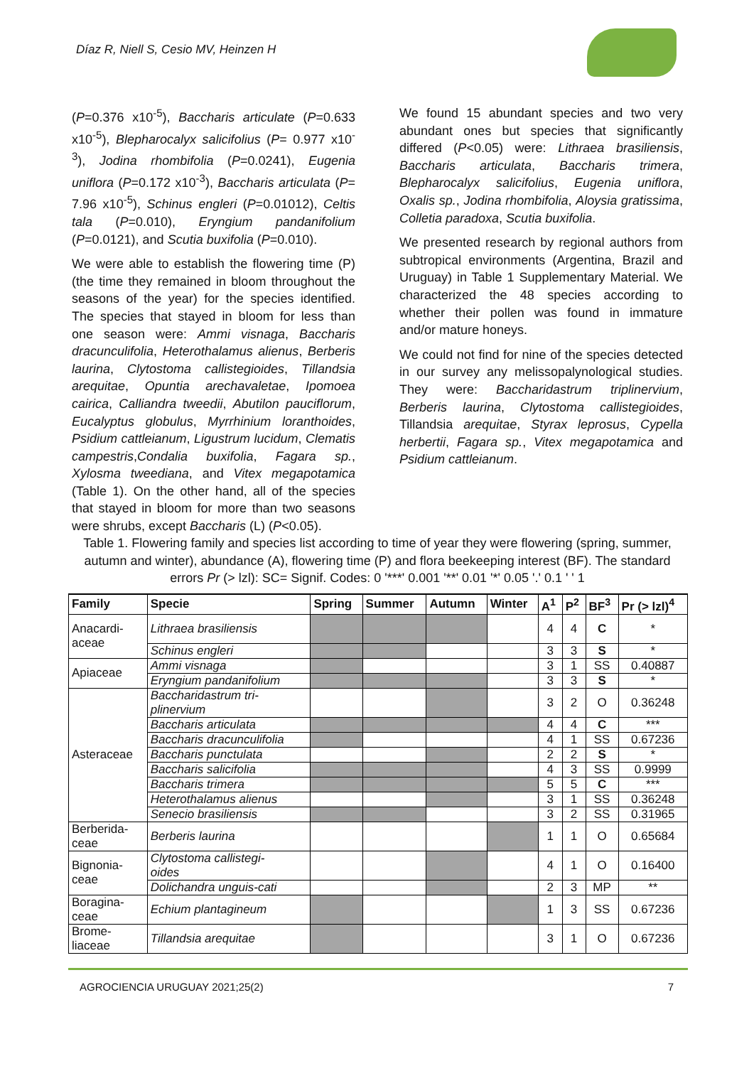Díaz R, Niell S, Cesio MV, Heinzen H
(P=0.376 x10<sup>-5</sup>), Baccharis articulate (P=0.633 x10<sup>-5</sup>), Blepharocalyx salicifolius (P= 0.977 x10<sup>-3</sup>), Jodina rhombifolia (P=0.0241), Eugenia uniflora (P=0.172 x10<sup>-3</sup>), Baccharis articulata (P= 7.96 x10<sup>-5</sup>), Schinus engleri (P=0.01012), Celtis tala (P=0.010), Eryngium pandanifolium (P=0.0121), and Scutia buxifolia (P=0.010).
We were able to establish the flowering time (P) (the time they remained in bloom throughout the seasons of the year) for the species identified. The species that stayed in bloom for less than one season were: Ammi visnaga, Baccharis dracunculifolia, Heterothalamus alienus, Berberis laurina, Clytostoma callistegioides, Tillandsia arequitae, Opuntia arechavaletae, Ipomoea cairica, Calliandra tweedii, Abutilon pauciflorum, Eucalyptus globulus, Myrrhinium loranthoides, Psidium cattleianum, Ligustrum lucidum, Clematis campestris,Condalia buxifolia, Fagara sp., Xylosma tweediana, and Vitex megapotamica (Table 1). On the other hand, all of the species that stayed in bloom for more than two seasons were shrubs, except Baccharis (L) (P<0.05).
We found 15 abundant species and two very abundant ones but species that significantly differed (P<0.05) were: Lithraea brasiliensis, Baccharis articulata, Baccharis trimera, Blepharocalyx salicifolius, Eugenia uniflora, Oxalis sp., Jodina rhombifolia, Aloysia gratissima, Colletia paradoxa, Scutia buxifolia.
We presented research by regional authors from subtropical environments (Argentina, Brazil and Uruguay) in Table 1 Supplementary Material. We characterized the 48 species according to whether their pollen was found in immature and/or mature honeys.
We could not find for nine of the species detected in our survey any melissopalynological studies. They were: Baccharidastrum triplinervium, Berberis laurina, Clytostoma callistegioides, Tillandsia arequitae, Styrax leprosus, Cypella herbertii, Fagara sp., Vitex megapotamica and Psidium cattleianum.
Table 1. Flowering family and species list according to time of year they were flowering (spring, summer, autumn and winter), abundance (A), flowering time (P) and flora beekeeping interest (BF). The standard errors Pr (> lzl): SC= Signif. Codes: 0 '***' 0.001 '**' 0.01 '*' 0.05 '.' 0.1 ' ' 1
| Family | Specie | Spring | Summer | Autumn | Winter | A<sup>1</sup> | P<sup>2</sup> | BF<sup>3</sup> | Pr (> lzl)<sup>4</sup> |
| --- | --- | --- | --- | --- | --- | --- | --- | --- | --- |
| Anacardi- aceae | Lithraea brasiliensis | | | | | 4 | 4 | C | * |
| | Schinus engleri | | | | | 3 | 3 | S | * |
| Apiaceae | Ammi visnaga | | | | | 3 | 1 | SS | 0.40887 |
| | Eryngium pandanifolium | | | | | 3 | 3 | S | * |
| Asteraceae | Baccharidastrum tri- plinervium | | | | | 3 | 2 | O | 0.36248 |
| | Baccharis articulata | | | | | 4 | 4 | C | *** |
| | Baccharis dracunculifolia | | | | | 4 | 1 | SS | 0.67236 |
| | Baccharis punctulata | | | | | 2 | 2 | S | * |
| | Baccharis salicifolia | | | | | 4 | 3 | SS | 0.9999 |
| | Baccharis trimera | | | | | 5 | 5 | C | *** |
| | Heterothalamus alienus | | | | | 3 | 1 | SS | 0.36248 |
| | Senecio brasiliensis | | | | | 3 | 2 | SS | 0.31965 |
| Berberida- ceae | Berberis laurina | | | | | 1 | 1 | O | 0.65684 |
| Bignonia- ceae | Clytostoma callistegi- oides | | | | | 4 | 1 | O | 0.16400 |
| | Dolichandra unguis-cati | | | | | 2 | 3 | MP | ** |
| Boragina- ceae | Echium plantagineum | | | | | 1 | 3 | SS | 0.67236 |
| Brome- liaceae | Tillandsia arequitae | | | | | 3 | 1 | O | 0.67236 |
AGROCIENCIA URUGUAY 2021;25(2) 7